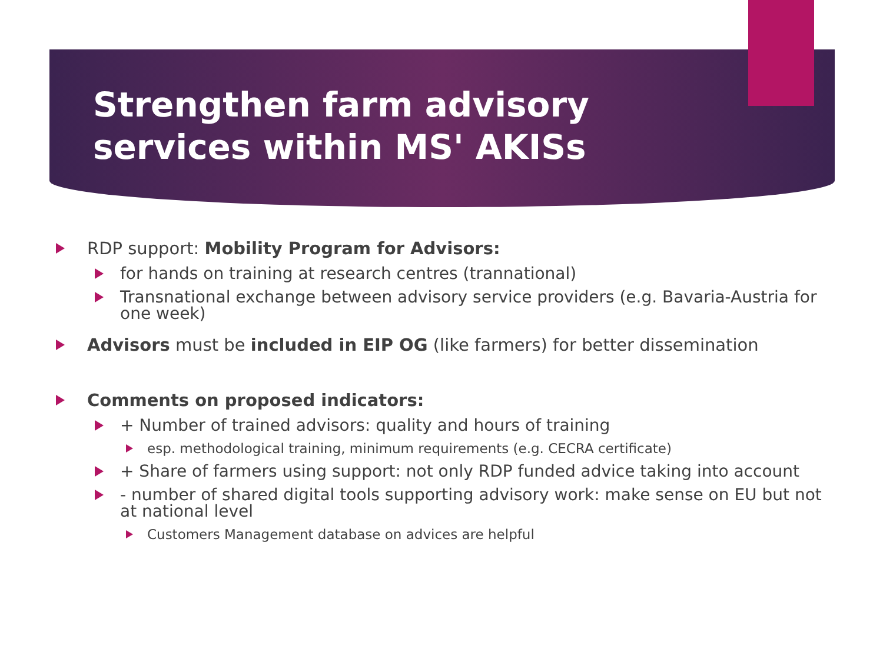Strengthen farm advisory services within MS' AKISs
RDP support: Mobility Program for Advisors:
for hands on training at research centres (trannational)
Transnational exchange between advisory service providers (e.g. Bavaria-Austria for one week)
Advisors must be included in EIP OG (like farmers) for better dissemination
Comments on proposed indicators:
+ Number of trained advisors: quality and hours of training
esp. methodological training, minimum requirements (e.g. CECRA certificate)
+ Share of farmers using support: not only RDP funded advice taking into account
- number of shared digital tools supporting advisory work: make sense on EU but not at national level
Customers Management database on advices are helpful